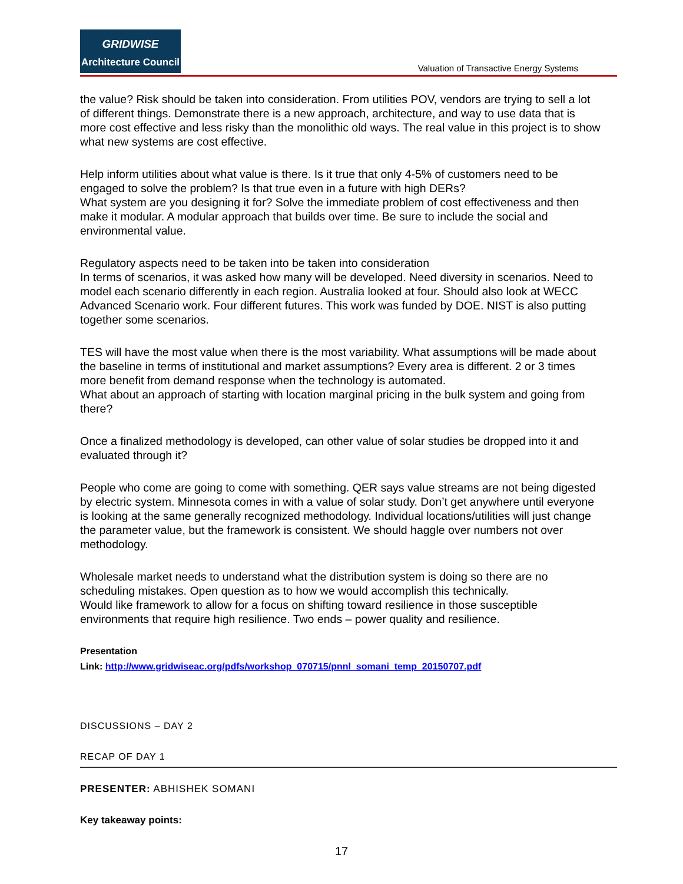GRIDWISE
Architecture Council
Valuation of Transactive Energy Systems
the value? Risk should be taken into consideration. From utilities POV, vendors are trying to sell a lot of different things. Demonstrate there is a new approach, architecture, and way to use data that is more cost effective and less risky than the monolithic old ways. The real value in this project is to show what new systems are cost effective.
Help inform utilities about what value is there. Is it true that only 4-5% of customers need to be engaged to solve the problem? Is that true even in a future with high DERs?
What system are you designing it for? Solve the immediate problem of cost effectiveness and then make it modular. A modular approach that builds over time. Be sure to include the social and environmental value.
Regulatory aspects need to be taken into be taken into consideration
In terms of scenarios, it was asked how many will be developed. Need diversity in scenarios. Need to model each scenario differently in each region. Australia looked at four. Should also look at WECC Advanced Scenario work. Four different futures. This work was funded by DOE. NIST is also putting together some scenarios.
TES will have the most value when there is the most variability. What assumptions will be made about the baseline in terms of institutional and market assumptions? Every area is different. 2 or 3 times more benefit from demand response when the technology is automated.
What about an approach of starting with location marginal pricing in the bulk system and going from there?
Once a finalized methodology is developed, can other value of solar studies be dropped into it and evaluated through it?
People who come are going to come with something. QER says value streams are not being digested by electric system. Minnesota comes in with a value of solar study. Don’t get anywhere until everyone is looking at the same generally recognized methodology. Individual locations/utilities will just change the parameter value, but the framework is consistent. We should haggle over numbers not over methodology.
Wholesale market needs to understand what the distribution system is doing so there are no scheduling mistakes. Open question as to how we would accomplish this technically.
Would like framework to allow for a focus on shifting toward resilience in those susceptible environments that require high resilience. Two ends – power quality and resilience.
Presentation
Link: http://www.gridwiseac.org/pdfs/workshop_070715/pnnl_somani_temp_20150707.pdf
DISCUSSIONS – DAY 2
RECAP OF DAY 1
PRESENTER: ABHISHEK SOMANI
Key takeaway points:
17